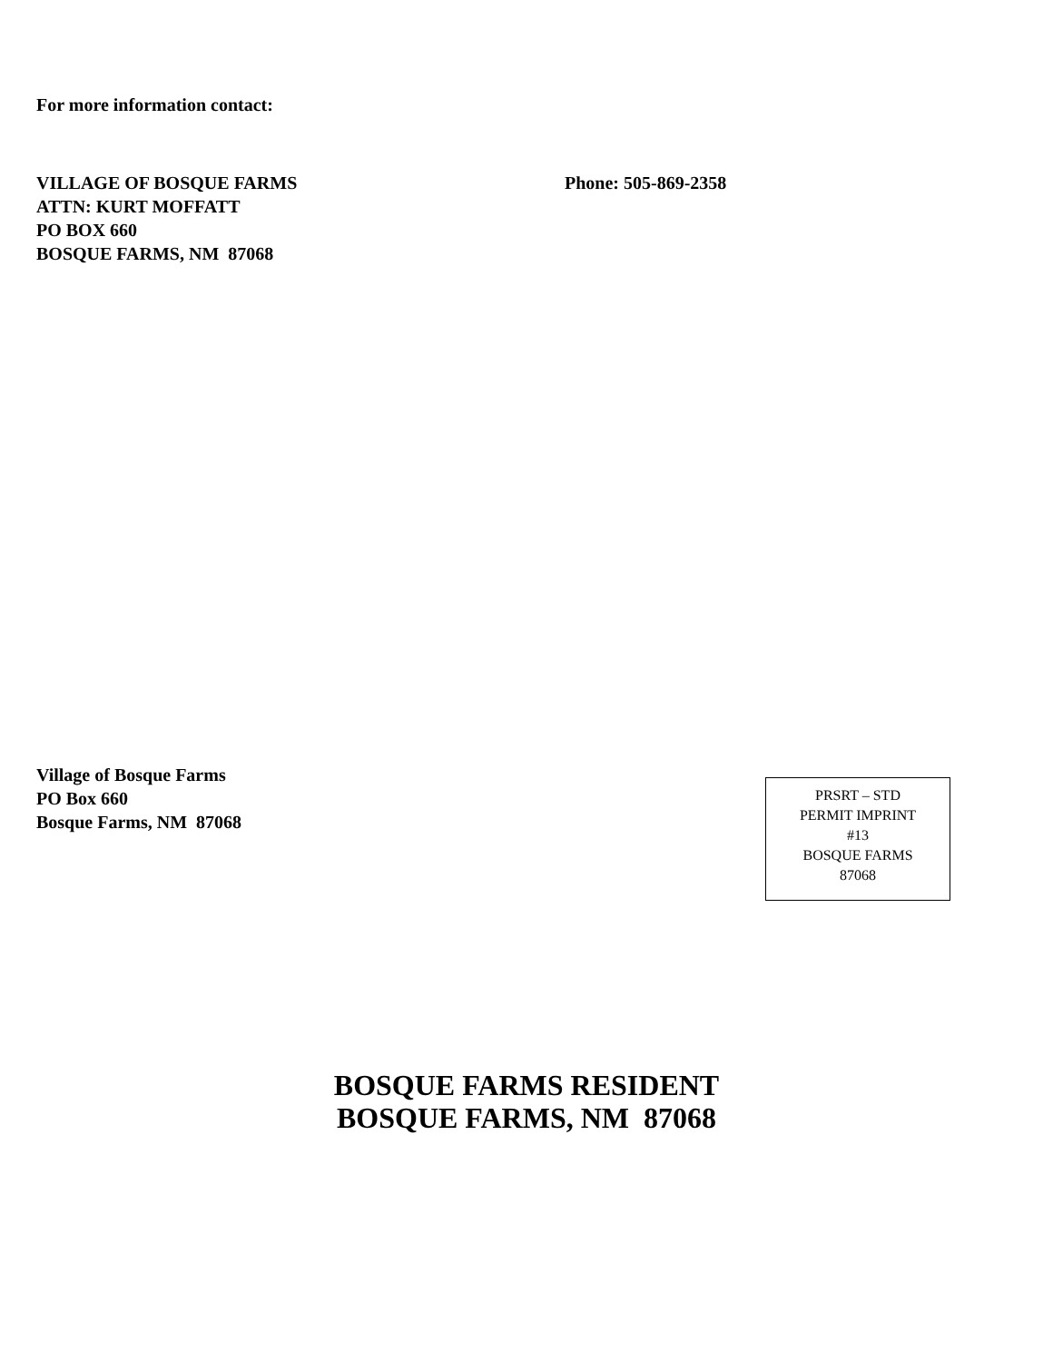For more information contact:
VILLAGE OF BOSQUE FARMS
ATTN: KURT MOFFATT
PO BOX 660
BOSQUE FARMS, NM 87068
Phone: 505-869-2358
Village of Bosque Farms
PO Box 660
Bosque Farms, NM 87068
PRSRT – STD
PERMIT IMPRINT
#13
BOSQUE FARMS
87068
BOSQUE FARMS RESIDENT
BOSQUE FARMS, NM 87068